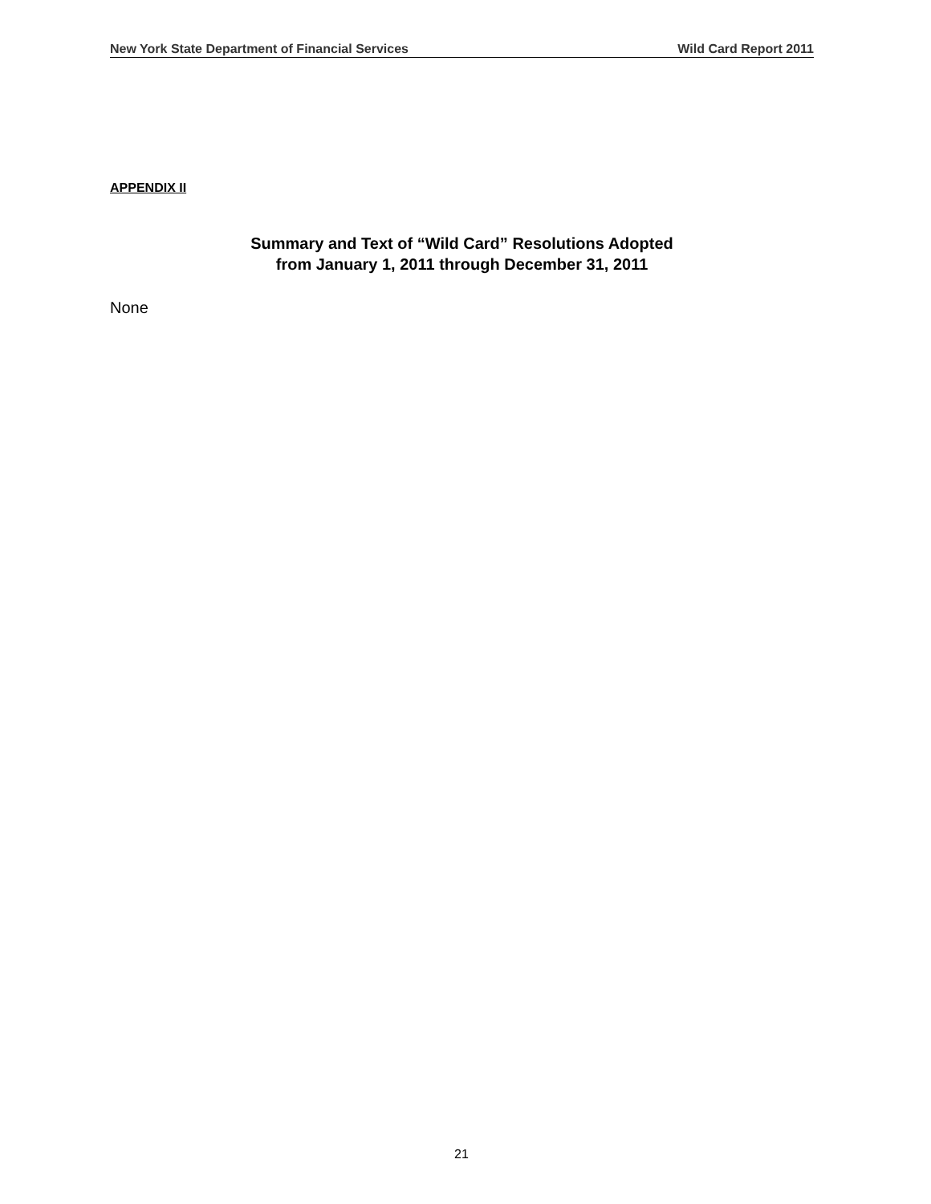New York State Department of Financial Services Wild Card Report 2011
APPENDIX II
Summary and Text of “Wild Card” Resolutions Adopted
from January 1, 2011 through December 31, 2011
None
21